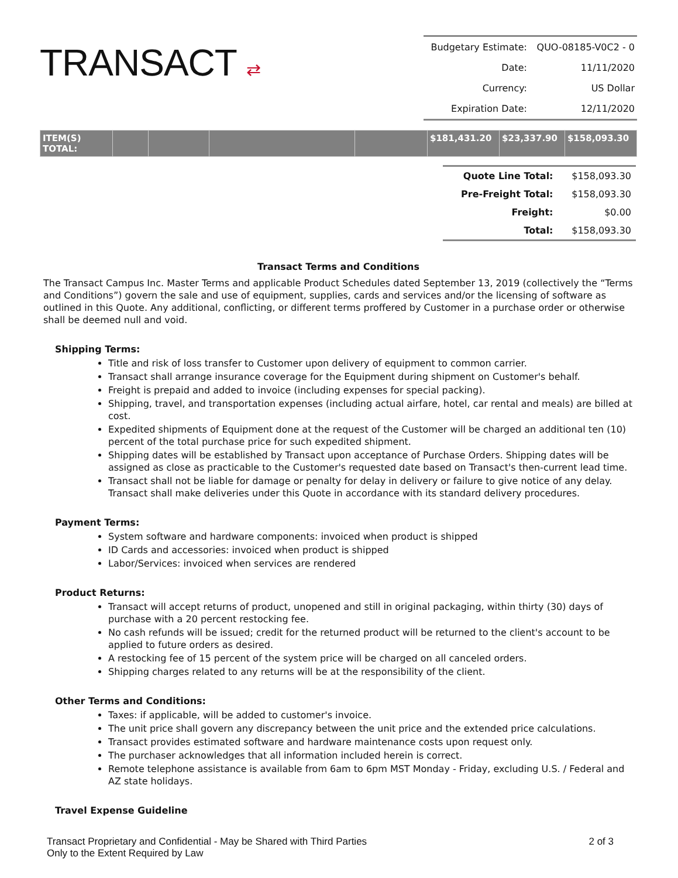TRANSACT ⇄
| Budgetary Estimate: | QUO-08185-V0C2 - 0 |
| Date: | 11/11/2020 |
| Currency: | US Dollar |
| Expiration Date: | 12/11/2020 |
| ITEM(S) TOTAL: | | | | | $181,431.20 | $23,337.90 | $158,093.30 |
| Quote Line Total: | $158,093.30 |
| Pre-Freight Total: | $158,093.30 |
| Freight: | $0.00 |
| Total: | $158,093.30 |
Transact Terms and Conditions
The Transact Campus Inc. Master Terms and applicable Product Schedules dated September 13, 2019 (collectively the “Terms and Conditions”) govern the sale and use of equipment, supplies, cards and services and/or the licensing of software as outlined in this Quote. Any additional, conflicting, or different terms proffered by Customer in a purchase order or otherwise shall be deemed null and void.
Shipping Terms:
Title and risk of loss transfer to Customer upon delivery of equipment to common carrier.
Transact shall arrange insurance coverage for the Equipment during shipment on Customer's behalf.
Freight is prepaid and added to invoice (including expenses for special packing).
Shipping, travel, and transportation expenses (including actual airfare, hotel, car rental and meals) are billed at cost.
Expedited shipments of Equipment done at the request of the Customer will be charged an additional ten (10) percent of the total purchase price for such expedited shipment.
Shipping dates will be established by Transact upon acceptance of Purchase Orders. Shipping dates will be assigned as close as practicable to the Customer's requested date based on Transact's then-current lead time.
Transact shall not be liable for damage or penalty for delay in delivery or failure to give notice of any delay. Transact shall make deliveries under this Quote in accordance with its standard delivery procedures.
Payment Terms:
System software and hardware components: invoiced when product is shipped
ID Cards and accessories: invoiced when product is shipped
Labor/Services: invoiced when services are rendered
Product Returns:
Transact will accept returns of product, unopened and still in original packaging, within thirty (30) days of purchase with a 20 percent restocking fee.
No cash refunds will be issued; credit for the returned product will be returned to the client's account to be applied to future orders as desired.
A restocking fee of 15 percent of the system price will be charged on all canceled orders.
Shipping charges related to any returns will be at the responsibility of the client.
Other Terms and Conditions:
Taxes: if applicable, will be added to customer's invoice.
The unit price shall govern any discrepancy between the unit price and the extended price calculations.
Transact provides estimated software and hardware maintenance costs upon request only.
The purchaser acknowledges that all information included herein is correct.
Remote telephone assistance is available from 6am to 6pm MST Monday - Friday, excluding U.S. / Federal and AZ state holidays.
Travel Expense Guideline
Transact Proprietary and Confidential - May be Shared with Third Parties
Only to the Extent Required by Law
2 of 3